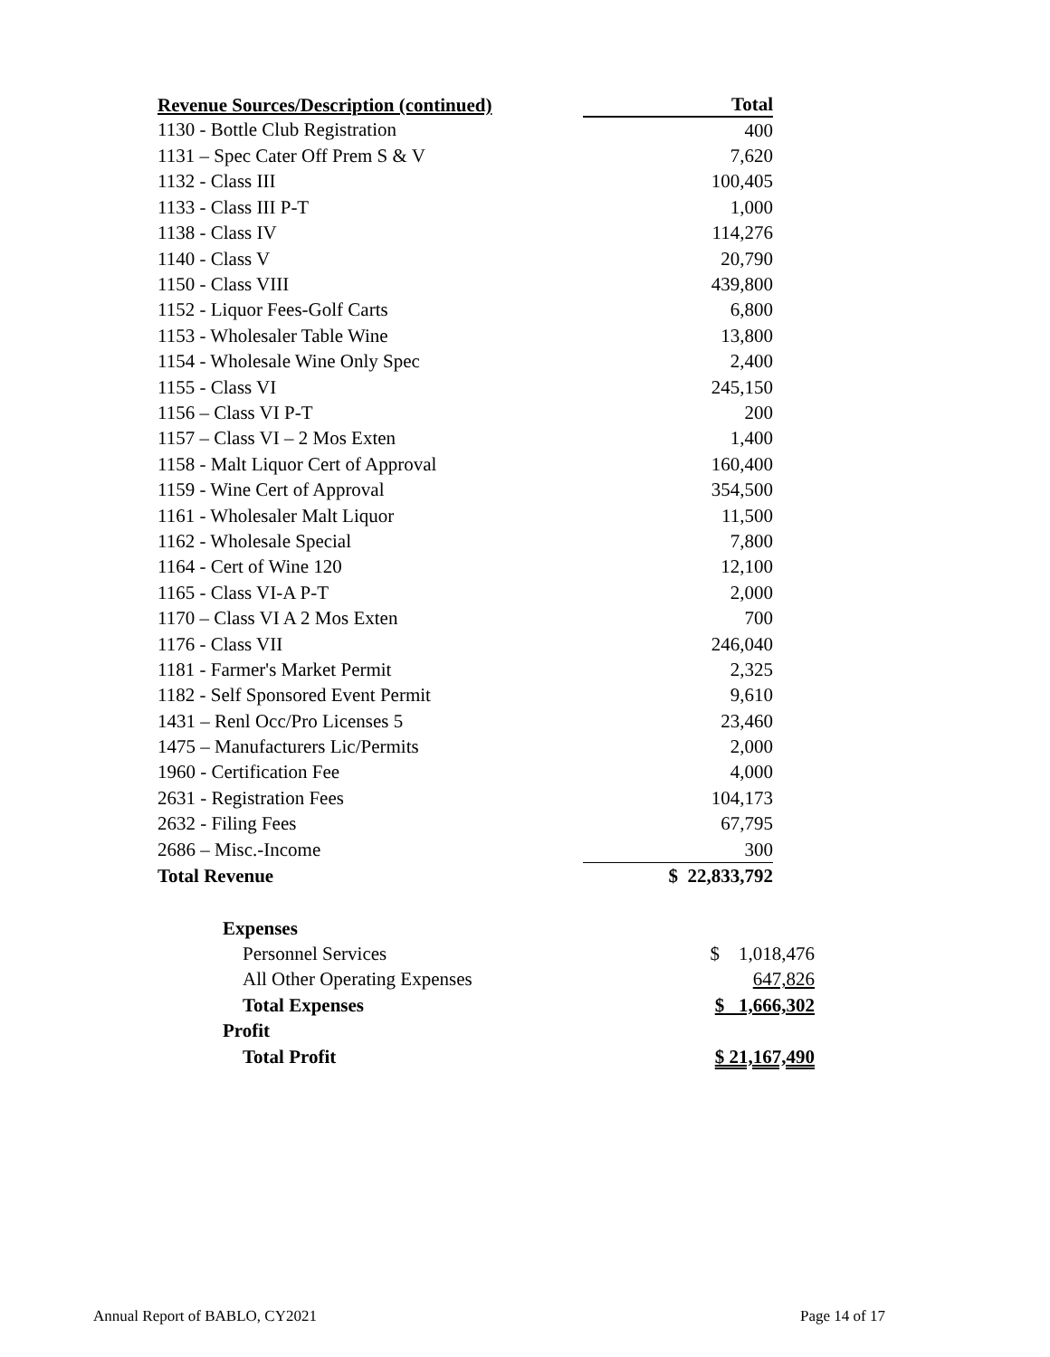| Revenue Sources/Description (continued) | Total |
| --- | --- |
| 1130 - Bottle Club Registration | 400 |
| 1131 – Spec Cater Off Prem S & V | 7,620 |
| 1132 - Class III | 100,405 |
| 1133 - Class III P-T | 1,000 |
| 1138 - Class IV | 114,276 |
| 1140 - Class V | 20,790 |
| 1150 - Class VIII | 439,800 |
| 1152 - Liquor Fees-Golf Carts | 6,800 |
| 1153 - Wholesaler Table Wine | 13,800 |
| 1154 - Wholesale Wine Only Spec | 2,400 |
| 1155 - Class VI | 245,150 |
| 1156 – Class VI P-T | 200 |
| 1157 – Class VI – 2 Mos Exten | 1,400 |
| 1158 - Malt Liquor Cert of Approval | 160,400 |
| 1159 - Wine Cert of Approval | 354,500 |
| 1161 - Wholesaler Malt Liquor | 11,500 |
| 1162 - Wholesale Special | 7,800 |
| 1164 - Cert of Wine 120 | 12,100 |
| 1165 - Class VI-A P-T | 2,000 |
| 1170 – Class VI A 2 Mos Exten | 700 |
| 1176 - Class VII | 246,040 |
| 1181 - Farmer's Market Permit | 2,325 |
| 1182 - Self Sponsored Event Permit | 9,610 |
| 1431 – Renl Occ/Pro Licenses 5 | 23,460 |
| 1475 – Manufacturers Lic/Permits | 2,000 |
| 1960 - Certification Fee | 4,000 |
| 2631 - Registration Fees | 104,173 |
| 2632 - Filing Fees | 67,795 |
| 2686 – Misc.-Income | 300 |
| Total Revenue | $ 22,833,792 |
| Expenses | |
| Personnel Services | $ 1,018,476 |
| All Other Operating Expenses | 647,826 |
| Total Expenses | $ 1,666,302 |
| Profit | |
| Total Profit | $ 21,167,490 |
Annual Report of BABLO, CY2021 Page 14 of 17